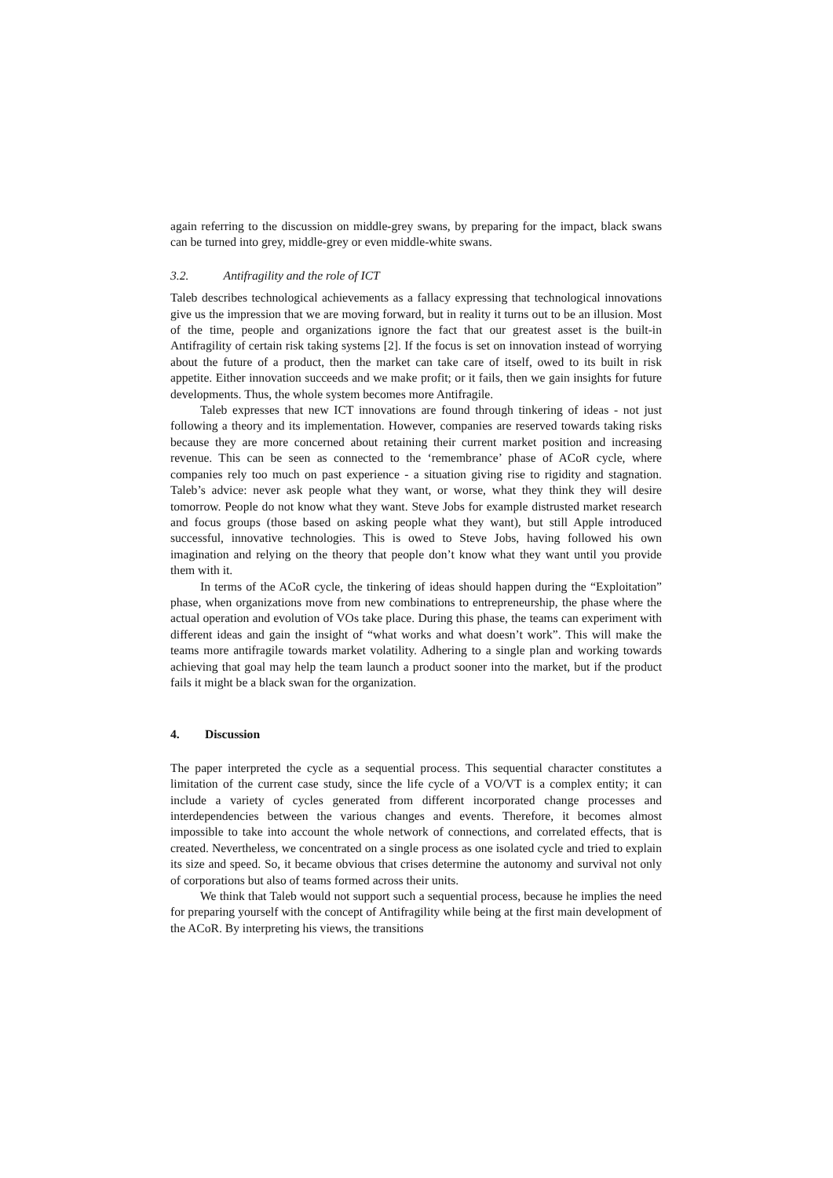again referring to the discussion on middle-grey swans, by preparing for the impact, black swans can be turned into grey, middle-grey or even middle-white swans.
3.2. Antifragility and the role of ICT
Taleb describes technological achievements as a fallacy expressing that technological innovations give us the impression that we are moving forward, but in reality it turns out to be an illusion. Most of the time, people and organizations ignore the fact that our greatest asset is the built-in Antifragility of certain risk taking systems [2]. If the focus is set on innovation instead of worrying about the future of a product, then the market can take care of itself, owed to its built in risk appetite. Either innovation succeeds and we make profit; or it fails, then we gain insights for future developments. Thus, the whole system becomes more Antifragile.
Taleb expresses that new ICT innovations are found through tinkering of ideas - not just following a theory and its implementation. However, companies are reserved towards taking risks because they are more concerned about retaining their current market position and increasing revenue. This can be seen as connected to the ‘remembrance’ phase of ACoR cycle, where companies rely too much on past experience - a situation giving rise to rigidity and stagnation. Taleb’s advice: never ask people what they want, or worse, what they think they will desire tomorrow. People do not know what they want. Steve Jobs for example distrusted market research and focus groups (those based on asking people what they want), but still Apple introduced successful, innovative technologies. This is owed to Steve Jobs, having followed his own imagination and relying on the theory that people don’t know what they want until you provide them with it.
In terms of the ACoR cycle, the tinkering of ideas should happen during the “Exploitation” phase, when organizations move from new combinations to entrepreneurship, the phase where the actual operation and evolution of VOs take place. During this phase, the teams can experiment with different ideas and gain the insight of “what works and what doesn’t work”. This will make the teams more antifragile towards market volatility. Adhering to a single plan and working towards achieving that goal may help the team launch a product sooner into the market, but if the product fails it might be a black swan for the organization.
4. Discussion
The paper interpreted the cycle as a sequential process. This sequential character constitutes a limitation of the current case study, since the life cycle of a VO/VT is a complex entity; it can include a variety of cycles generated from different incorporated change processes and interdependencies between the various changes and events. Therefore, it becomes almost impossible to take into account the whole network of connections, and correlated effects, that is created. Nevertheless, we concentrated on a single process as one isolated cycle and tried to explain its size and speed. So, it became obvious that crises determine the autonomy and survival not only of corporations but also of teams formed across their units.
We think that Taleb would not support such a sequential process, because he implies the need for preparing yourself with the concept of Antifragility while being at the first main development of the ACoR. By interpreting his views, the transitions